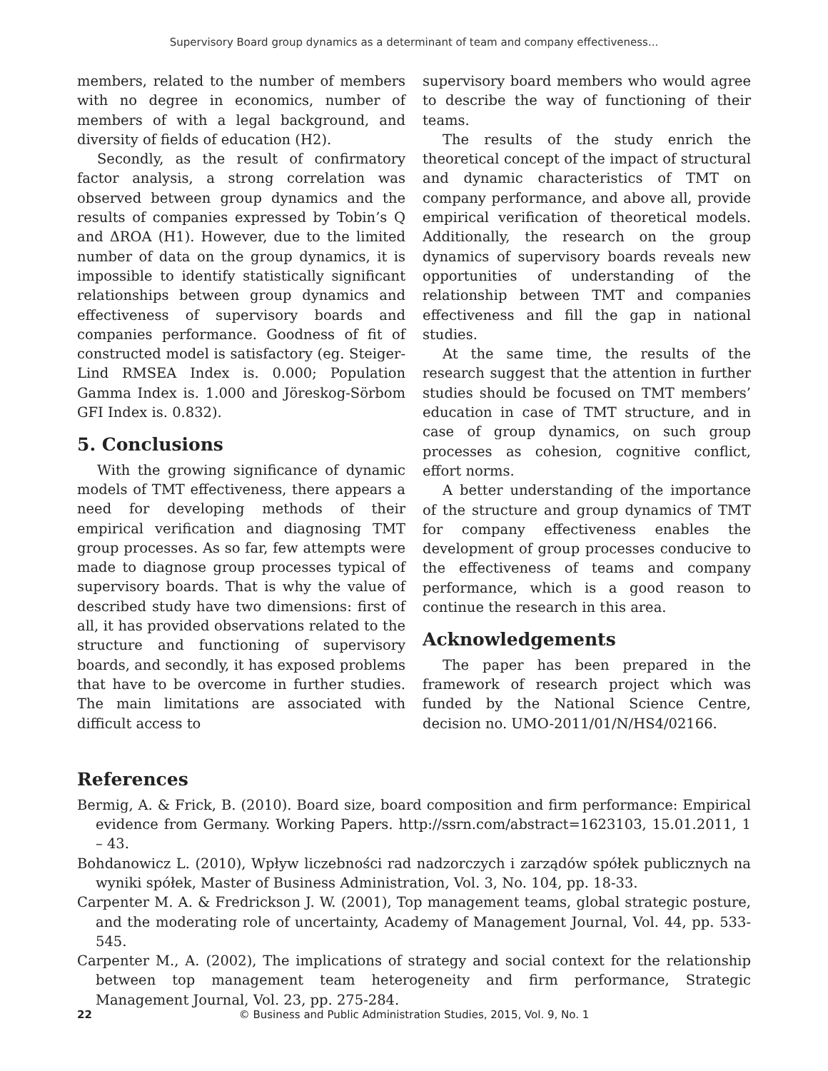Supervisory Board group dynamics as a determinant of team and company effectiveness...
members, related to the number of members with no degree in economics, number of members of with a legal background, and diversity of fields of education (H2).
Secondly, as the result of confirmatory factor analysis, a strong correlation was observed between group dynamics and the results of companies expressed by Tobin’s Q and ΔROA (H1). However, due to the limited number of data on the group dynamics, it is impossible to identify statistically significant relationships between group dynamics and effectiveness of supervisory boards and companies performance. Goodness of fit of constructed model is satisfactory (eg. Steiger-Lind RMSEA Index is. 0.000; Population Gamma Index is. 1.000 and Jöreskog-Sörbom GFI Index is. 0.832).
5. Conclusions
With the growing significance of dynamic models of TMT effectiveness, there appears a need for developing methods of their empirical verification and diagnosing TMT group processes. As so far, few attempts were made to diagnose group processes typical of supervisory boards. That is why the value of described study have two dimensions: first of all, it has provided observations related to the structure and functioning of supervisory boards, and secondly, it has exposed problems that have to be overcome in further studies. The main limitations are associated with difficult access to
supervisory board members who would agree to describe the way of functioning of their teams.
The results of the study enrich the theoretical concept of the impact of structural and dynamic characteristics of TMT on company performance, and above all, provide empirical verification of theoretical models. Additionally, the research on the group dynamics of supervisory boards reveals new opportunities of understanding of the relationship between TMT and companies effectiveness and fill the gap in national studies.
At the same time, the results of the research suggest that the attention in further studies should be focused on TMT members’ education in case of TMT structure, and in case of group dynamics, on such group processes as cohesion, cognitive conflict, effort norms.
A better understanding of the importance of the structure and group dynamics of TMT for company effectiveness enables the development of group processes conducive to the effectiveness of teams and company performance, which is a good reason to continue the research in this area.
Acknowledgements
The paper has been prepared in the framework of research project which was funded by the National Science Centre, decision no. UMO-2011/01/N/HS4/02166.
References
Bermig, A. & Frick, B. (2010). Board size, board composition and firm performance: Empirical evidence from Germany. Working Papers. http://ssrn.com/abstract=1623103, 15.01.2011, 1 – 43.
Bohdanowicz L. (2010), Wpływ liczebności rad nadzorczych i zarządów spółek publicznych na wyniki spółek, Master of Business Administration, Vol. 3, No. 104, pp. 18-33.
Carpenter M. A. & Fredrickson J. W. (2001), Top management teams, global strategic posture, and the moderating role of uncertainty, Academy of Management Journal, Vol. 44, pp. 533-545.
Carpenter M., A. (2002), The implications of strategy and social context for the relationship between top management team heterogeneity and firm performance, Strategic Management Journal, Vol. 23, pp. 275-284.
22 © Business and Public Administration Studies, 2015, Vol. 9, No. 1